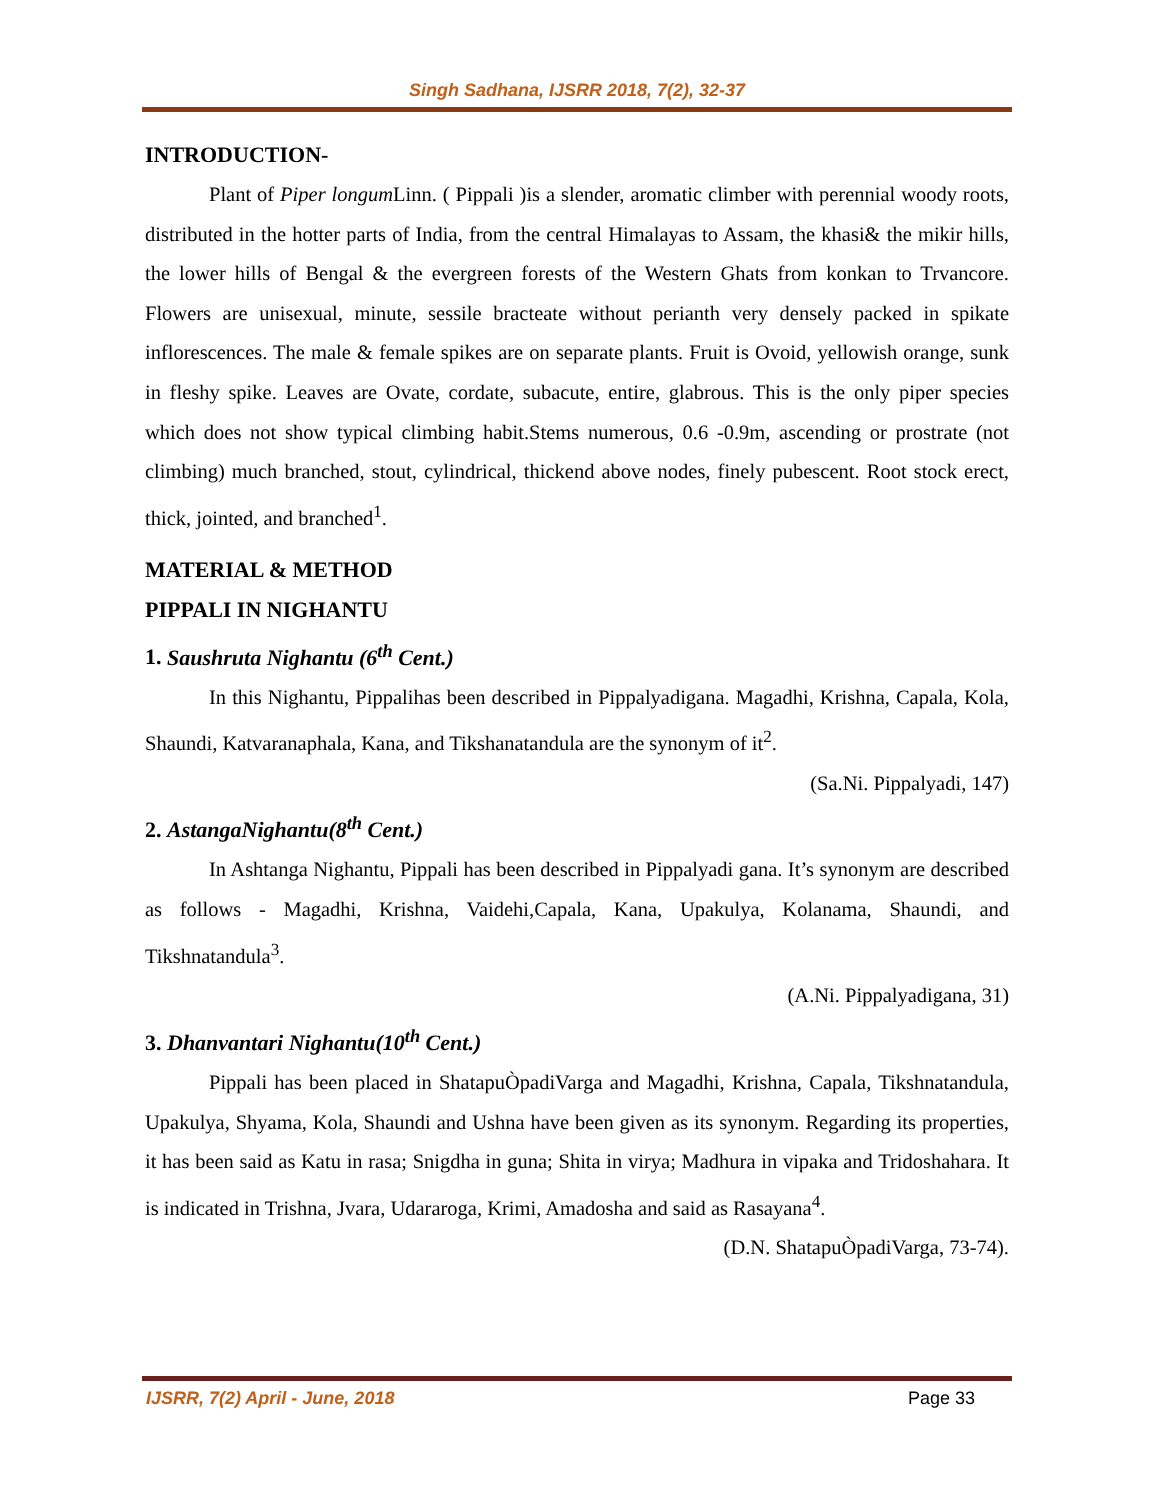Singh Sadhana, IJSRR 2018, 7(2), 32-37
INTRODUCTION-
Plant of Piper longum Linn. ( Pippali )is a slender, aromatic climber with perennial woody roots, distributed in the hotter parts of India, from the central Himalayas to Assam, the khasi& the mikir hills, the lower hills of Bengal & the evergreen forests of the Western Ghats from konkan to Trvancore. Flowers are unisexual, minute, sessile bracteate without perianth very densely packed in spikate inflorescences. The male & female spikes are on separate plants. Fruit is Ovoid, yellowish orange, sunk in fleshy spike. Leaves are Ovate, cordate, subacute, entire, glabrous. This is the only piper species which does not show typical climbing habit.Stems numerous, 0.6 -0.9m, ascending or prostrate (not climbing) much branched, stout, cylindrical, thickend above nodes, finely pubescent. Root stock erect, thick, jointed, and branched<sup>1</sup>.
MATERIAL & METHOD
PIPPALI IN NIGHANTU
1. Saushruta Nighantu (6<sup>th</sup> Cent.)
In this Nighantu, Pippalihas been described in Pippalyadigana. Magadhi, Krishna, Capala, Kola, Shaundi, Katvaranaphala, Kana, and Tikshanatandula are the synonym of it<sup>2</sup>.
(Sa.Ni. Pippalyadi, 147)
2. AstangaNighantu(8<sup>th</sup> Cent.)
In Ashtanga Nighantu, Pippali has been described in Pippalyadi gana. It’s synonym are described as follows - Magadhi, Krishna, Vaidehi,Capala, Kana, Upakulya, Kolanama, Shaundi, and Tikshnatandula<sup>3</sup>.
(A.Ni. Pippalyadigana, 31)
3. Dhanvantari Nighantu(10<sup>th</sup> Cent.)
Pippali has been placed in ShatapuÒpadiVarga and Magadhi, Krishna, Capala, Tikshnatandula, Upakulya, Shyama, Kola, Shaundi and Ushna have been given as its synonym. Regarding its properties, it has been said as Katu in rasa; Snigdha in guna; Shita in virya; Madhura in vipaka and Tridoshahara. It is indicated in Trishna, Jvara, Udararoga, Krimi, Amadosha and said as Rasayana<sup>4</sup>.
(D.N. ShatapuÒpadiVarga, 73-74).
IJSRR, 7(2) April - June, 2018 Page 33